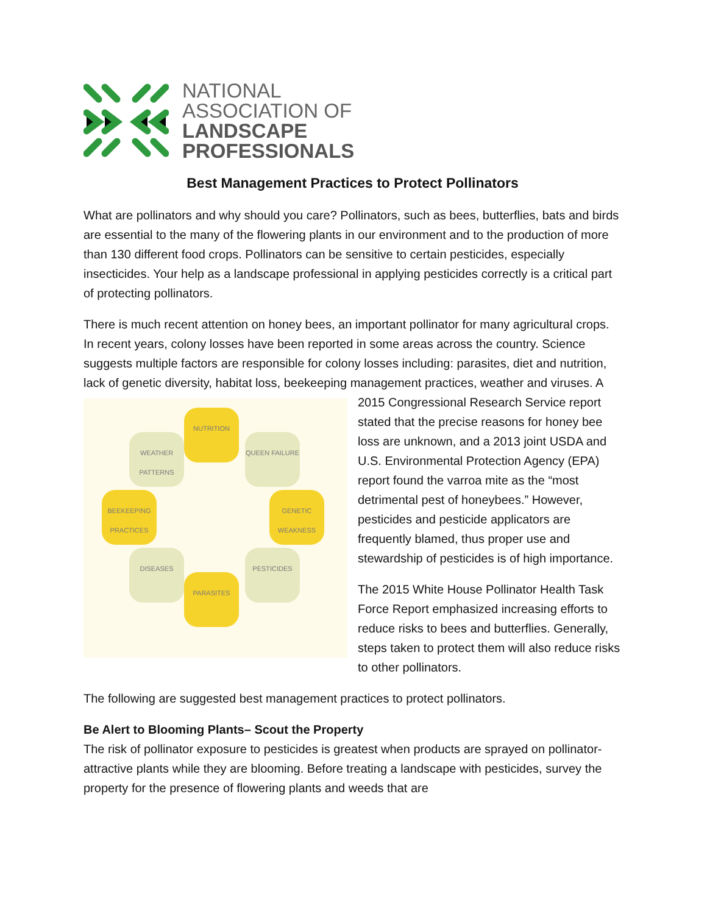NATIONAL
ASSOCIATION OF
LANDSCAPE
PROFESSIONALS
Best Management Practices to Protect Pollinators
What are pollinators and why should you care? Pollinators, such as bees, butterflies, bats and birds are essential to the many of the flowering plants in our environment and to the production of more than 130 different food crops. Pollinators can be sensitive to certain pesticides, especially insecticides. Your help as a landscape professional in applying pesticides correctly is a critical part of protecting pollinators.
There is much recent attention on honey bees, an important pollinator for many agricultural crops. In recent years, colony losses have been reported in some areas across the country. Science suggests multiple factors are responsible for colony losses including: parasites, diet and nutrition, lack of genetic diversity, habitat loss, beekeeping management practices, weather NUTRITION
WEATHER PATTERNS QUEEN FAILURE
BEEKEEPING PRACTICES GENETIC WEAKNESS
DISEASES PESTICIDES
PARASITES and viruses. A 2015 Congressional Research Service report stated that the precise reasons for honey bee loss are unknown, and a 2013 joint USDA and U.S. Environmental Protection Agency (EPA) report found the varroa mite as the “most detrimental pest of honeybees.” However, pesticides and pesticide applicators are frequently blamed, thus proper use and stewardship of pesticides is of high importance.
The 2015 White House Pollinator Health Task Force Report emphasized increasing efforts to reduce risks to bees and butterflies. Generally, steps taken to protect them will also reduce risks to other pollinators.
The following are suggested best management practices to protect pollinators.
Be Alert to Blooming Plants– Scout the Property
The risk of pollinator exposure to pesticides is greatest when products are sprayed on pollinator-attractive plants while they are blooming. Before treating a landscape with pesticides, survey the property for the presence of flowering plants and weeds that are